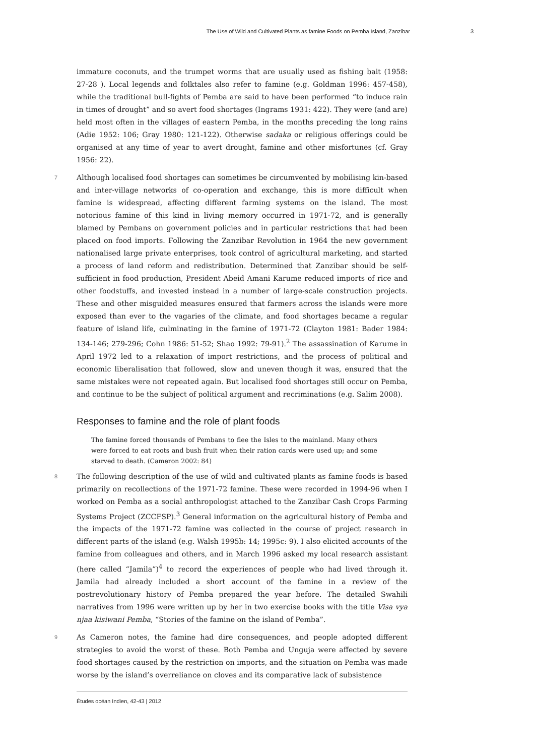The Use of Wild and Cultivated Plants as famine Foods on Pemba Island, Zanzibar 3
immature coconuts, and the trumpet worms that are usually used as fishing bait (1958: 27-28 ). Local legends and folktales also refer to famine (e.g. Goldman 1996: 457-458), while the traditional bull-fights of Pemba are said to have been performed “to induce rain in times of drought” and so avert food shortages (Ingrams 1931: 422). They were (and are) held most often in the villages of eastern Pemba, in the months preceding the long rains (Adie 1952: 106; Gray 1980: 121-122). Otherwise sadaka or religious offerings could be organised at any time of year to avert drought, famine and other misfortunes (cf. Gray 1956: 22).
7 Although localised food shortages can sometimes be circumvented by mobilising kin-based and inter-village networks of co-operation and exchange, this is more difficult when famine is widespread, affecting different farming systems on the island. The most notorious famine of this kind in living memory occurred in 1971-72, and is generally blamed by Pembans on government policies and in particular restrictions that had been placed on food imports. Following the Zanzibar Revolution in 1964 the new government nationalised large private enterprises, took control of agricultural marketing, and started a process of land reform and redistribution. Determined that Zanzibar should be self-sufficient in food production, President Abeid Amani Karume reduced imports of rice and other foodstuffs, and invested instead in a number of large-scale construction projects. These and other misguided measures ensured that farmers across the islands were more exposed than ever to the vagaries of the climate, and food shortages became a regular feature of island life, culminating in the famine of 1971-72 (Clayton 1981: Bader 1984: 134-146; 279-296; Cohn 1986: 51-52; Shao 1992: 79-91).<sup>2</sup> The assassination of Karume in April 1972 led to a relaxation of import restrictions, and the process of political and economic liberalisation that followed, slow and uneven though it was, ensured that the same mistakes were not repeated again. But localised food shortages still occur on Pemba, and continue to be the subject of political argument and recriminations (e.g. Salim 2008).
Responses to famine and the role of plant foods
The famine forced thousands of Pembans to flee the Isles to the mainland. Many others were forced to eat roots and bush fruit when their ration cards were used up; and some starved to death. (Cameron 2002: 84)
8 The following description of the use of wild and cultivated plants as famine foods is based primarily on recollections of the 1971-72 famine. These were recorded in 1994-96 when I worked on Pemba as a social anthropologist attached to the Zanzibar Cash Crops Farming Systems Project (ZCCFSP).<sup>3</sup> General information on the agricultural history of Pemba and the impacts of the 1971-72 famine was collected in the course of project research in different parts of the island (e.g. Walsh 1995b: 14; 1995c: 9). I also elicited accounts of the famine from colleagues and others, and in March 1996 asked my local research assistant (here called “Jamila”)<sup>4</sup> to record the experiences of people who had lived through it. Jamila had already included a short account of the famine in a review of the postrevolutionary history of Pemba prepared the year before. The detailed Swahili narratives from 1996 were written up by her in two exercise books with the title Visa vya njaa kisiwani Pemba, “Stories of the famine on the island of Pemba”.
9 As Cameron notes, the famine had dire consequences, and people adopted different strategies to avoid the worst of these. Both Pemba and Unguja were affected by severe food shortages caused by the restriction on imports, and the situation on Pemba was made worse by the island’s overreliance on cloves and its comparative lack of subsistence
Études océan Indien, 42-43 | 2012